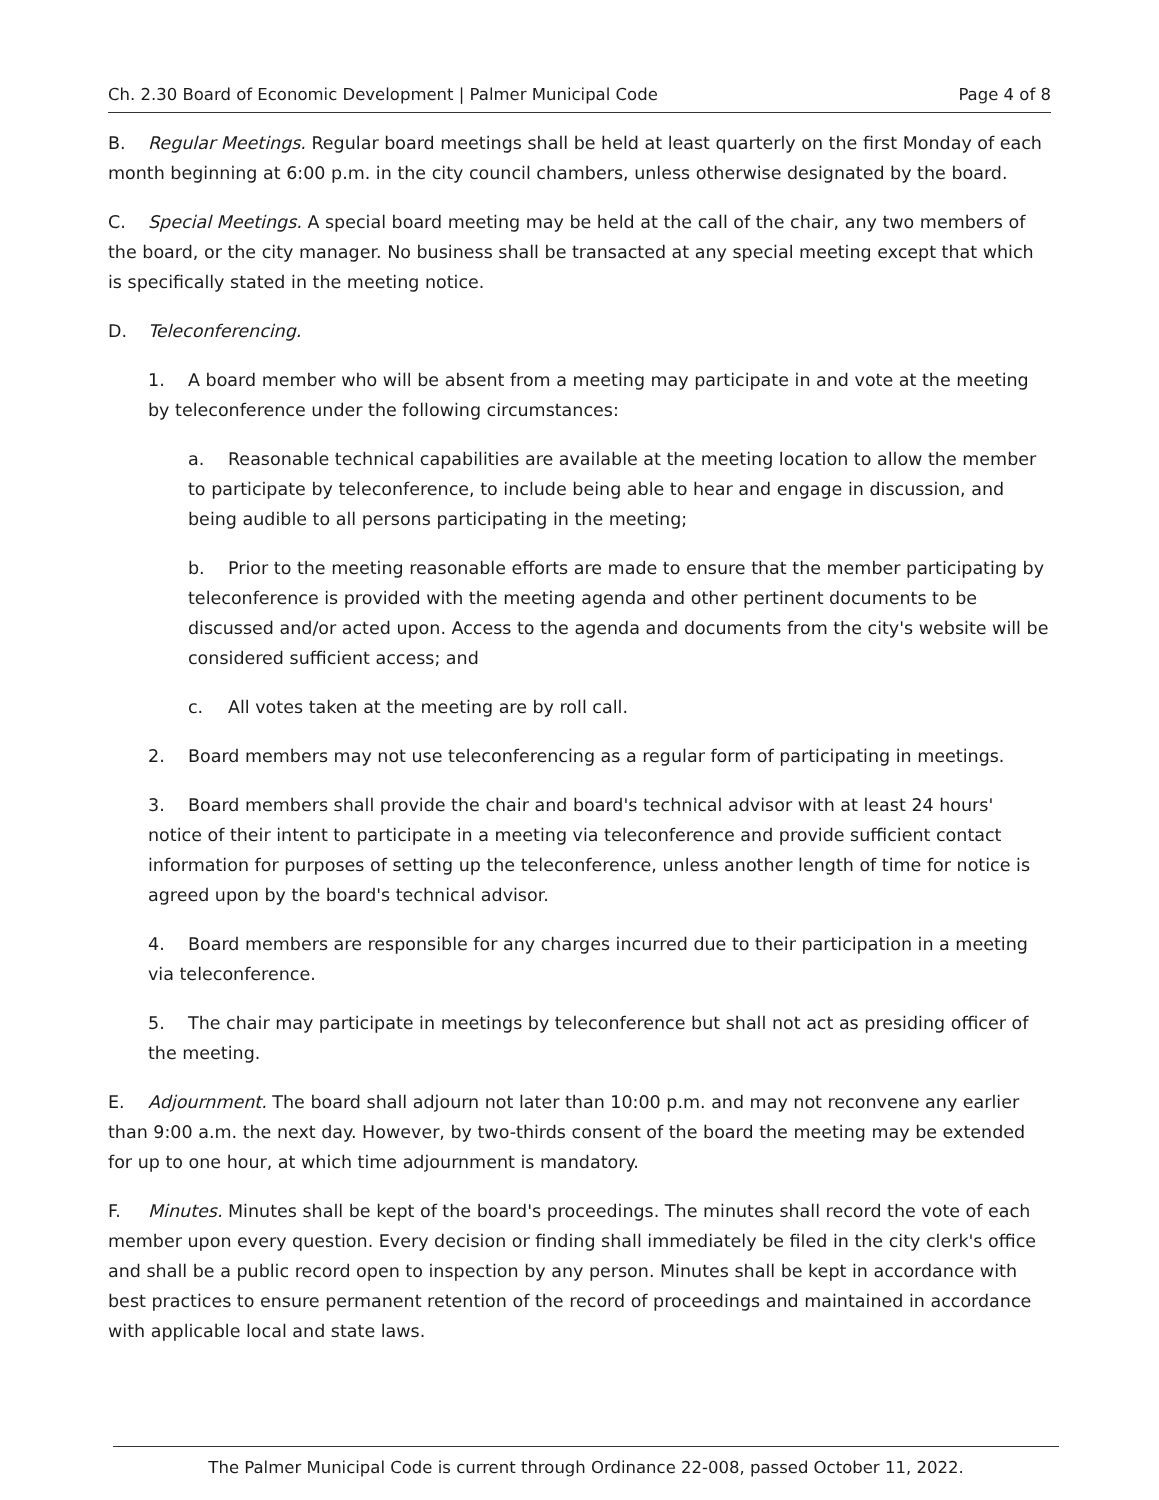Ch. 2.30 Board of Economic Development | Palmer Municipal Code Page 4 of 8
B. Regular Meetings. Regular board meetings shall be held at least quarterly on the first Monday of each month beginning at 6:00 p.m. in the city council chambers, unless otherwise designated by the board.
C. Special Meetings. A special board meeting may be held at the call of the chair, any two members of the board, or the city manager. No business shall be transacted at any special meeting except that which is specifically stated in the meeting notice.
D. Teleconferencing.
1. A board member who will be absent from a meeting may participate in and vote at the meeting by teleconference under the following circumstances:
a. Reasonable technical capabilities are available at the meeting location to allow the member to participate by teleconference, to include being able to hear and engage in discussion, and being audible to all persons participating in the meeting;
b. Prior to the meeting reasonable efforts are made to ensure that the member participating by teleconference is provided with the meeting agenda and other pertinent documents to be discussed and/or acted upon. Access to the agenda and documents from the city's website will be considered sufficient access; and
c. All votes taken at the meeting are by roll call.
2. Board members may not use teleconferencing as a regular form of participating in meetings.
3. Board members shall provide the chair and board's technical advisor with at least 24 hours' notice of their intent to participate in a meeting via teleconference and provide sufficient contact information for purposes of setting up the teleconference, unless another length of time for notice is agreed upon by the board's technical advisor.
4. Board members are responsible for any charges incurred due to their participation in a meeting via teleconference.
5. The chair may participate in meetings by teleconference but shall not act as presiding officer of the meeting.
E. Adjournment. The board shall adjourn not later than 10:00 p.m. and may not reconvene any earlier than 9:00 a.m. the next day. However, by two-thirds consent of the board the meeting may be extended for up to one hour, at which time adjournment is mandatory.
F. Minutes. Minutes shall be kept of the board's proceedings. The minutes shall record the vote of each member upon every question. Every decision or finding shall immediately be filed in the city clerk's office and shall be a public record open to inspection by any person. Minutes shall be kept in accordance with best practices to ensure permanent retention of the record of proceedings and maintained in accordance with applicable local and state laws.
The Palmer Municipal Code is current through Ordinance 22-008, passed October 11, 2022.